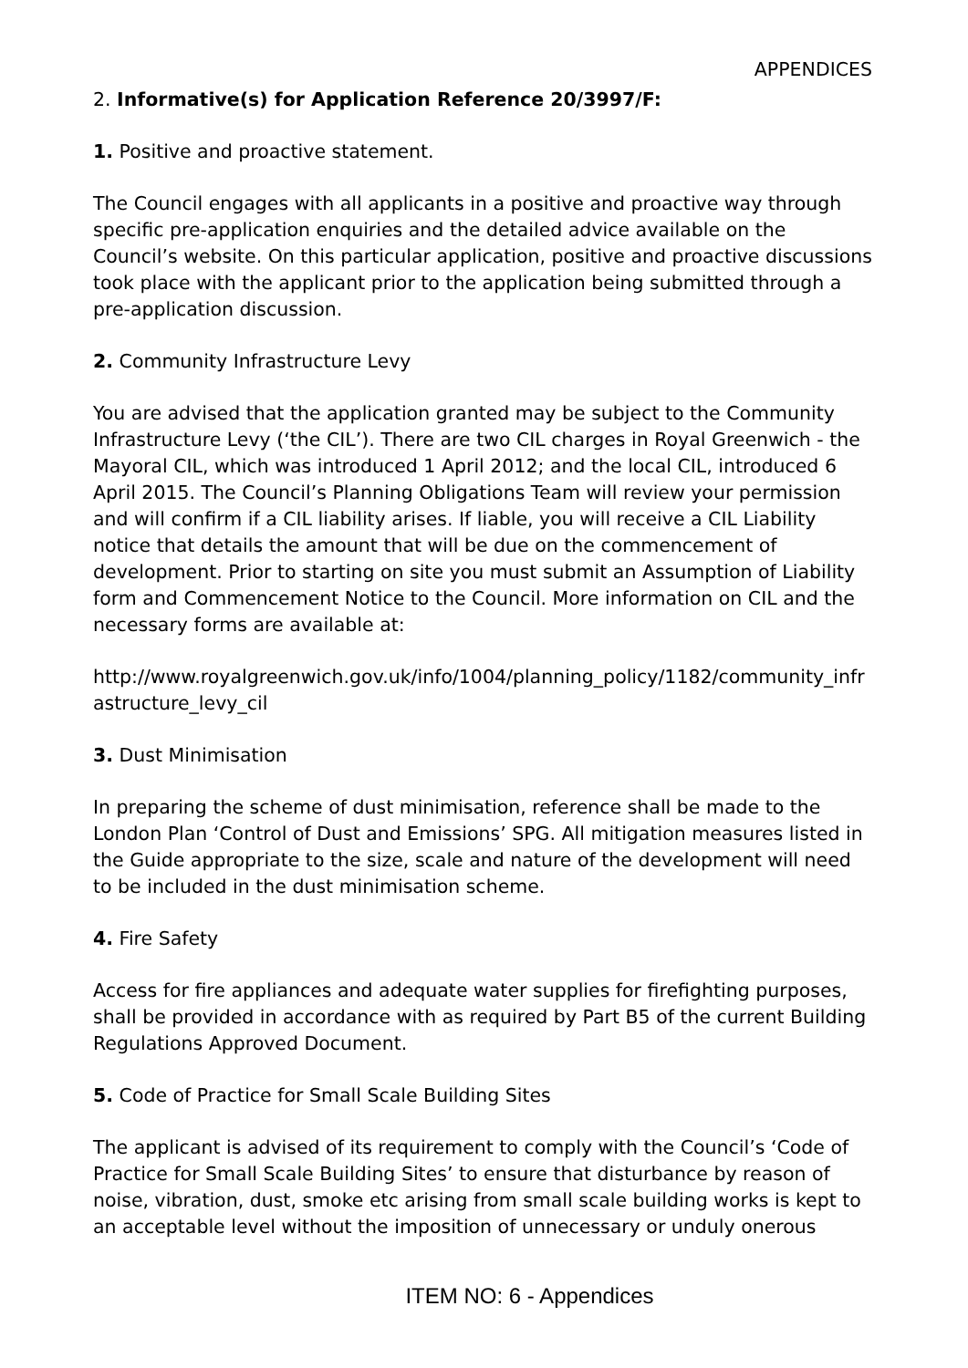APPENDICES
2. Informative(s) for Application Reference 20/3997/F:
1. Positive and proactive statement.
The Council engages with all applicants in a positive and proactive way through specific pre-application enquiries and the detailed advice available on the Council’s website. On this particular application, positive and proactive discussions took place with the applicant prior to the application being submitted through a pre-application discussion.
2. Community Infrastructure Levy
You are advised that the application granted may be subject to the Community Infrastructure Levy (‘the CIL’). There are two CIL charges in Royal Greenwich - the Mayoral CIL, which was introduced 1 April 2012; and the local CIL, introduced 6 April 2015. The Council’s Planning Obligations Team will review your permission and will confirm if a CIL liability arises. If liable, you will receive a CIL Liability notice that details the amount that will be due on the commencement of development. Prior to starting on site you must submit an Assumption of Liability form and Commencement Notice to the Council. More information on CIL and the necessary forms are available at:
http://www.royalgreenwich.gov.uk/info/1004/planning_policy/1182/community_infrastructure_levy_cil
3. Dust Minimisation
In preparing the scheme of dust minimisation, reference shall be made to the London Plan ‘Control of Dust and Emissions’ SPG. All mitigation measures listed in the Guide appropriate to the size, scale and nature of the development will need to be included in the dust minimisation scheme.
4. Fire Safety
Access for fire appliances and adequate water supplies for firefighting purposes, shall be provided in accordance with as required by Part B5 of the current Building Regulations Approved Document.
5. Code of Practice for Small Scale Building Sites
The applicant is advised of its requirement to comply with the Council’s ‘Code of Practice for Small Scale Building Sites’ to ensure that disturbance by reason of noise, vibration, dust, smoke etc arising from small scale building works is kept to an acceptable level without the imposition of unnecessary or unduly onerous
ITEM NO: 6 - Appendices